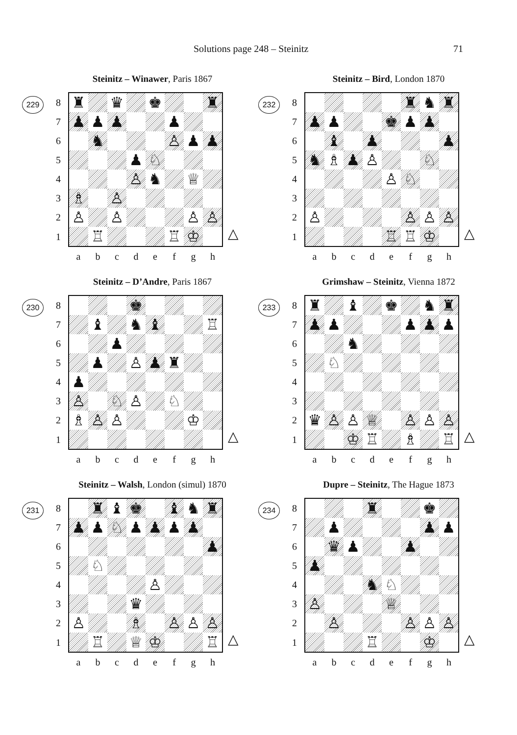Solutions page 248 – Steinitz 71
Steinitz – Winawer, Paris 1867
229
| 8 | ♜ | | ♛ | | ♚ | | | ♜ |
| 7 | ♟ | ♟ | ♟ | | | ♟ | | |
| 6 | | ♞ | | | | ♙ | ♟ | ♟ |
| 5 | | | | ♟ | ♘ | | | |
| 4 | | | | ♙ | ♞ | | ♕ | |
| 3 | ♗ | | ♙ | | | | | |
| 2 | ♙ | | ♙ | | | | ♙ | ♙ |
| 1 | | ♖ | | | | ♖ | ♔ | |
| | a | b | c | d | e | f | g | h |
△
Steinitz – D’Andre, Paris 1867
230
| 8 | | | | ♚ | | | | |
| 7 | | ♝ | | ♞ | ♝ | | | ♖ |
| 6 | | | ♟ | | | | | |
| 5 | | ♟ | | ♙ | ♟ | ♜ | | |
| 4 | ♟ | | | | | | | |
| 3 | ♙ | | ♘ | ♙ | | ♘ | | |
| 2 | ♗ | ♙ | ♙ | | | | ♔ | |
| 1 | | | | | | | | |
| | a | b | c | d | e | f | g | h |
△
Steinitz – Walsh, London (simul) 1870
231
| 8 | | ♜ | ♝ | ♚ | | ♝ | ♞ | ♜ |
| 7 | ♟ | ♟ | ♘ | ♟ | ♟ | ♟ | ♟ | |
| 6 | | | | | | | | ♟ |
| 5 | | ♘ | | | | | | |
| 4 | | | | | ♙ | | | |
| 3 | | | | ♛ | | | | |
| 2 | ♙ | | | ♗ | | ♙ | ♙ | ♙ |
| 1 | | ♖ | | ♕ | ♔ | | | ♖ |
| | a | b | c | d | e | f | g | h |
△
Steinitz – Bird, London 1870
232
| 8 | | | | | | ♜ | ♞ | ♜ |
| 7 | ♟ | ♟ | | | ♚ | ♟ | ♟ | |
| 6 | | ♝ | | ♟ | | | | ♟ |
| 5 | ♞ | ♗ | ♟ | ♙ | | | ♘ | |
| 4 | | | | | ♙ | ♘ | | |
| 3 | | | | | | | | |
| 2 | ♙ | | | | | ♙ | ♙ | ♙ |
| 1 | | | | | ♖ | ♖ | ♔ | |
| | a | b | c | d | e | f | g | h |
△
Grimshaw – Steinitz, Vienna 1872
233
| 8 | ♜ | | ♝ | | ♚ | | ♞ | ♜ |
| 7 | ♟ | ♟ | | | | ♟ | ♟ | ♟ |
| 6 | | | ♞ | | | | | |
| 5 | | ♘ | | | | | | |
| 4 | | | | | | | | |
| 3 | | | | | | | | |
| 2 | ♛ | ♙ | ♙ | ♕ | | ♙ | ♙ | ♙ |
| 1 | | | ♔ | ♖ | | ♗ | | ♖ |
| | a | b | c | d | e | f | g | h |
△
Dupre – Steinitz, The Hague 1873
234
| 8 | | | | ♜ | | | ♚ | |
| 7 | | ♟ | | | | | ♟ | ♟ |
| 6 | | ♛ | ♟ | | | ♟ | | |
| 5 | ♟ | | | | | | | |
| 4 | | | | ♞ | ♘ | | | |
| 3 | ♙ | | | | ♕ | | | |
| 2 | | ♙ | | | | ♙ | ♙ | ♙ |
| 1 | | | | ♖ | | | ♔ | |
| | a | b | c | d | e | f | g | h |
△